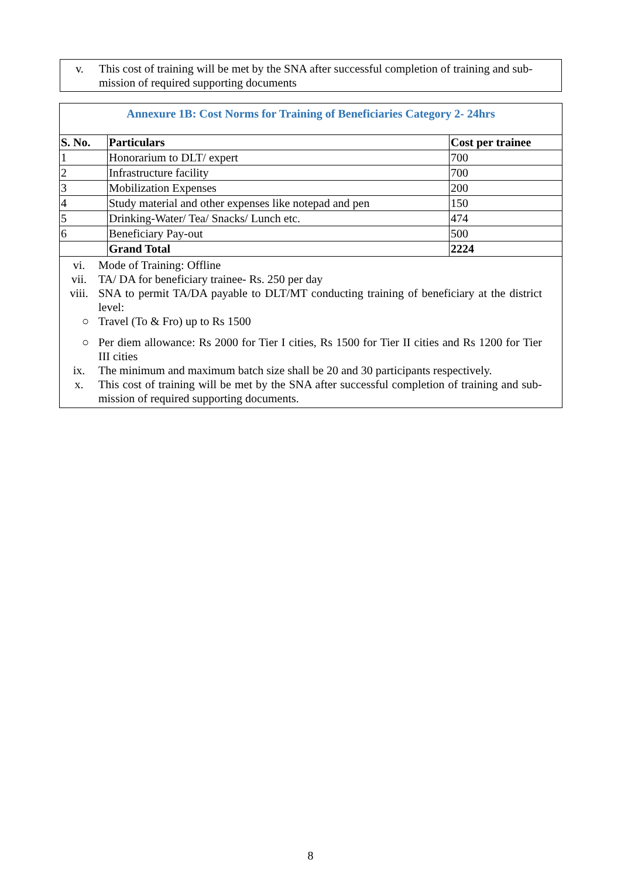v. This cost of training will be met by the SNA after successful completion of training and sub-mission of required supporting documents
Annexure 1B: Cost Norms for Training of Beneficiaries Category 2- 24hrs
| S. No. | Particulars | Cost per trainee |
| --- | --- | --- |
| 1 | Honorarium to DLT/ expert | 700 |
| 2 | Infrastructure facility | 700 |
| 3 | Mobilization Expenses | 200 |
| 4 | Study material and other expenses like notepad and pen | 150 |
| 5 | Drinking-Water/ Tea/ Snacks/ Lunch etc. | 474 |
| 6 | Beneficiary Pay-out | 500 |
| | Grand Total | 2224 |
vi. Mode of Training: Offline
vii. TA/ DA for beneficiary trainee- Rs. 250 per day
viii. SNA to permit TA/DA payable to DLT/MT conducting training of beneficiary at the district level:
○ Travel (To & Fro) up to Rs 1500
○ Per diem allowance: Rs 2000 for Tier I cities, Rs 1500 for Tier II cities and Rs 1200 for Tier III cities
ix. The minimum and maximum batch size shall be 20 and 30 participants respectively.
x. This cost of training will be met by the SNA after successful completion of training and sub-mission of required supporting documents.
8